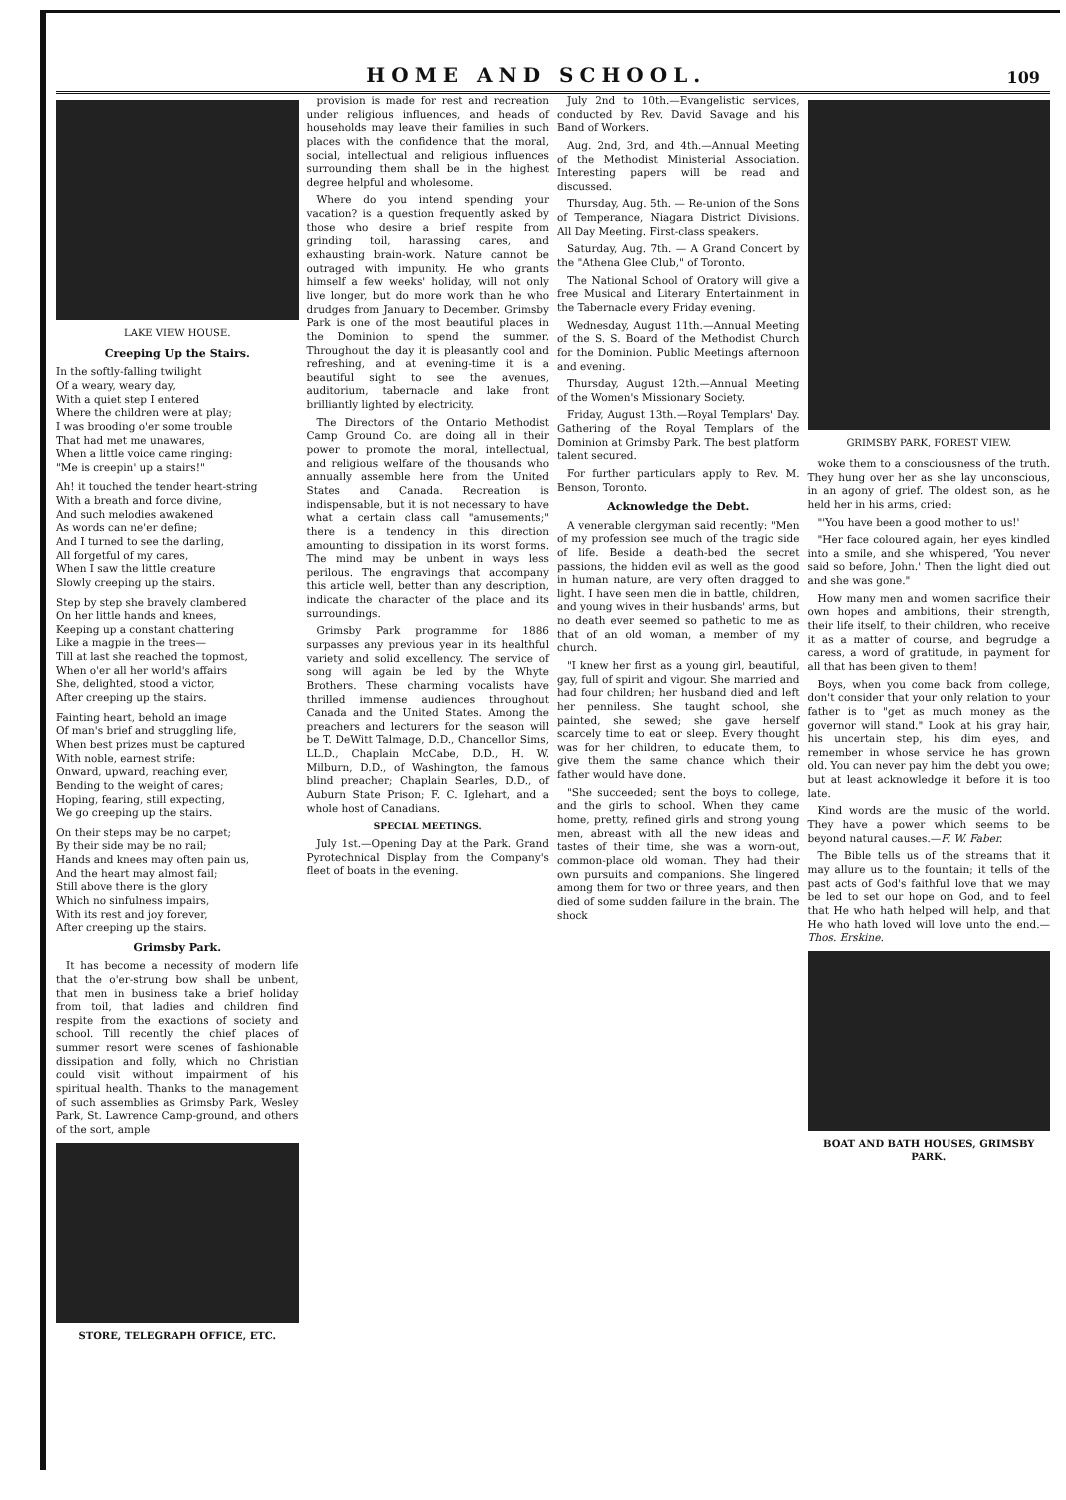HOME AND SCHOOL.
109
LAKE VIEW HOUSE.
Creeping Up the Stairs.
In the softly-falling twilight
Of a weary, weary day,
With a quiet step I entered
Where the children were at play;
I was brooding o'er some trouble
That had met me unawares,
When a little voice came ringing:
"Me is creepin' up a stairs!"
Ah! it touched the tender heart-string
With a breath and force divine,
And such melodies awakened
As words can ne'er define;
And I turned to see the darling,
All forgetful of my cares,
When I saw the little creature
Slowly creeping up the stairs.
Step by step she bravely clambered
On her little hands and knees,
Keeping up a constant chattering
Like a magpie in the trees—
Till at last she reached the topmost,
When o'er all her world's affairs
She, delighted, stood a victor,
After creeping up the stairs.
Fainting heart, behold an image
Of man's brief and struggling life,
When best prizes must be captured
With noble, earnest strife:
Onward, upward, reaching ever,
Bending to the weight of cares;
Hoping, fearing, still expecting,
We go creeping up the stairs.
On their steps may be no carpet;
By their side may be no rail;
Hands and knees may often pain us,
And the heart may almost fail;
Still above there is the glory
Which no sinfulness impairs,
With its rest and joy forever,
After creeping up the stairs.
Grimsby Park.
It has become a necessity of modern life that the o'er-strung bow shall be unbent, that men in business take a brief holiday from toil, that ladies and children find respite from the exactions of society and school. Till recently the chief places of summer resort were scenes of fashionable dissipation and folly, which no Christian could visit without impairment of his spiritual health. Thanks to the management of such assemblies as Grimsby Park, Wesley Park, St. Lawrence Camp-ground, and others of the sort, ample
STORE, TELEGRAPH OFFICE, ETC.
provision is made for rest and recreation under religious influences, and heads of households may leave their families in such places with the confidence that the moral, social, intellectual and religious influences surrounding them shall be in the highest degree helpful and wholesome.
Where do you intend spending your vacation? is a question frequently asked by those who desire a brief respite from grinding toil, harassing cares, and exhausting brain-work. Nature cannot be outraged with impunity. He who grants himself a few weeks' holiday, will not only live longer, but do more work than he who drudges from January to December. Grimsby Park is one of the most beautiful places in the Dominion to spend the summer. Throughout the day it is pleasantly cool and refreshing, and at evening-time it is a beautiful sight to see the avenues, auditorium, tabernacle and lake front brilliantly lighted by electricity.
The Directors of the Ontario Methodist Camp Ground Co. are doing all in their power to promote the moral, intellectual, and religious welfare of the thousands who annually assemble here from the United States and Canada. Recreation is indispensable, but it is not necessary to have what a certain class call "amusements;" there is a tendency in this direction amounting to dissipation in its worst forms. The mind may be unbent in ways less perilous. The engravings that accompany this article well, better than any description, indicate the character of the place and its surroundings.
Grimsby Park programme for 1886 surpasses any previous year in its healthful variety and solid excellency. The service of song will again be led by the Whyte Brothers. These charming vocalists have thrilled immense audiences throughout Canada and the United States. Among the preachers and lecturers for the season will be T. DeWitt Talmage, D.D., Chancellor Sims, LL.D., Chaplain McCabe, D.D., H. W. Milburn, D.D., of Washington, the famous blind preacher; Chaplain Searles, D.D., of Auburn State Prison; F. C. Iglehart, and a whole host of Canadians.
SPECIAL MEETINGS.
July 1st.—Opening Day at the Park. Grand Pyrotechnical Display from the Company's fleet of boats in the evening.
July 2nd to 10th.—Evangelistic services, conducted by Rev. David Savage and his Band of Workers.
Aug. 2nd, 3rd, and 4th.—Annual Meeting of the Methodist Ministerial Association. Interesting papers will be read and discussed.
Thursday, Aug. 5th. — Re-union of the Sons of Temperance, Niagara District Divisions. All Day Meeting. First-class speakers.
Saturday, Aug. 7th. — A Grand Concert by the "Athena Glee Club," of Toronto.
The National School of Oratory will give a free Musical and Literary Entertainment in the Tabernacle every Friday evening.
Wednesday, August 11th.—Annual Meeting of the S. S. Board of the Methodist Church for the Dominion. Public Meetings afternoon and evening.
Thursday, August 12th.—Annual Meeting of the Women's Missionary Society.
Friday, August 13th.—Royal Templars' Day. Gathering of the Royal Templars of the Dominion at Grimsby Park. The best platform talent secured.
For further particulars apply to Rev. M. Benson, Toronto.
Acknowledge the Debt.
A venerable clergyman said recently: "Men of my profession see much of the tragic side of life. Beside a death-bed the secret passions, the hidden evil as well as the good in human nature, are very often dragged to light. I have seen men die in battle, children, and young wives in their husbands' arms, but no death ever seemed so pathetic to me as that of an old woman, a member of my church.
"I knew her first as a young girl, beautiful, gay, full of spirit and vigour. She married and had four children; her husband died and left her penniless. She taught school, she painted, she sewed; she gave herself scarcely time to eat or sleep. Every thought was for her children, to educate them, to give them the same chance which their father would have done.
"She succeeded; sent the boys to college, and the girls to school. When they came home, pretty, refined girls and strong young men, abreast with all the new ideas and tastes of their time, she was a worn-out, common-place old woman. They had their own pursuits and companions. She lingered among them for two or three years, and then died of some sudden failure in the brain. The shock
GRIMSBY PARK, FOREST VIEW.
woke them to a consciousness of the truth. They hung over her as she lay unconscious, in an agony of grief. The oldest son, as he held her in his arms, cried:
"'You have been a good mother to us!'
"Her face coloured again, her eyes kindled into a smile, and she whispered, 'You never said so before, John.' Then the light died out and she was gone."
How many men and women sacrifice their own hopes and ambitions, their strength, their life itself, to their children, who receive it as a matter of course, and begrudge a caress, a word of gratitude, in payment for all that has been given to them!
Boys, when you come back from college, don't consider that your only relation to your father is to "get as much money as the governor will stand." Look at his gray hair, his uncertain step, his dim eyes, and remember in whose service he has grown old. You can never pay him the debt you owe; but at least acknowledge it before it is too late.
Kind words are the music of the world. They have a power which seems to be beyond natural causes.—F. W. Faber.
The Bible tells us of the streams that it may allure us to the fountain; it tells of the past acts of God's faithful love that we may be led to set our hope on God, and to feel that He who hath helped will help, and that He who hath loved will love unto the end.—Thos. Erskine.
BOAT AND BATH HOUSES, GRIMSBY PARK.